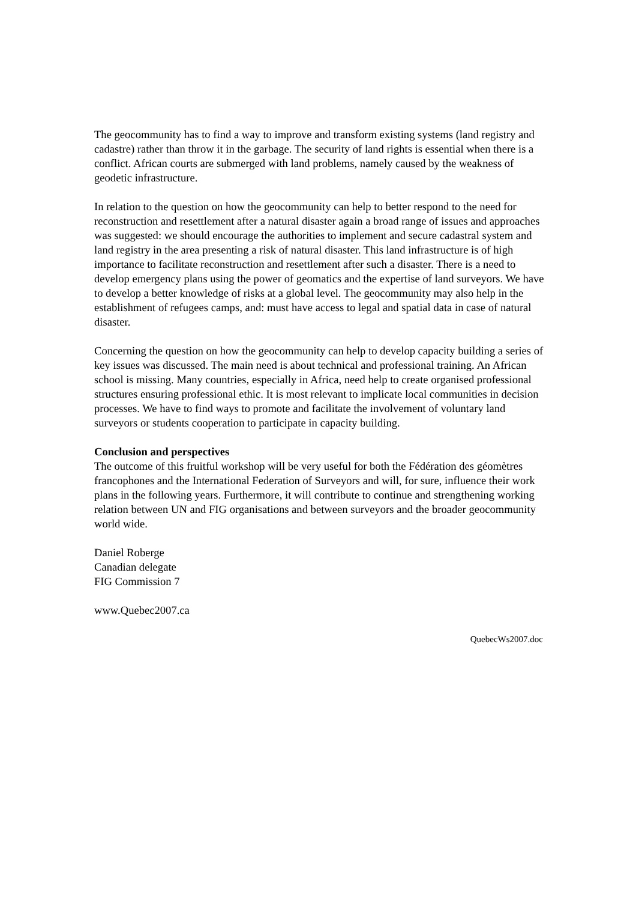The geocommunity has to find a way to improve and transform existing systems (land registry and cadastre) rather than throw it in the garbage. The security of land rights is essential when there is a conflict. African courts are submerged with land problems, namely caused by the weakness of geodetic infrastructure.
In relation to the question on how the geocommunity can help to better respond to the need for reconstruction and resettlement after a natural disaster again a broad range of issues and approaches was suggested: we should encourage the authorities to implement and secure cadastral system and land registry in the area presenting a risk of natural disaster. This land infrastructure is of high importance to facilitate reconstruction and resettlement after such a disaster. There is a need to develop emergency plans using the power of geomatics and the expertise of land surveyors. We have to develop a better knowledge of risks at a global level. The geocommunity may also help in the establishment of refugees camps, and: must have access to legal and spatial data in case of natural disaster.
Concerning the question on how the geocommunity can help to develop capacity building a series of key issues was discussed. The main need is about technical and professional training. An African school is missing. Many countries, especially in Africa, need help to create organised professional structures ensuring professional ethic. It is most relevant to implicate local communities in decision processes. We have to find ways to promote and facilitate the involvement of voluntary land surveyors or students cooperation to participate in capacity building.
Conclusion and perspectives
The outcome of this fruitful workshop will be very useful for both the Fédération des géomètres francophones and the International Federation of Surveyors and will, for sure, influence their work plans in the following years. Furthermore, it will contribute to continue and strengthening working relation between UN and FIG organisations and between surveyors and the broader geocommunity world wide.
Daniel Roberge
Canadian delegate
FIG Commission 7
www.Quebec2007.ca
QuebecWs2007.doc